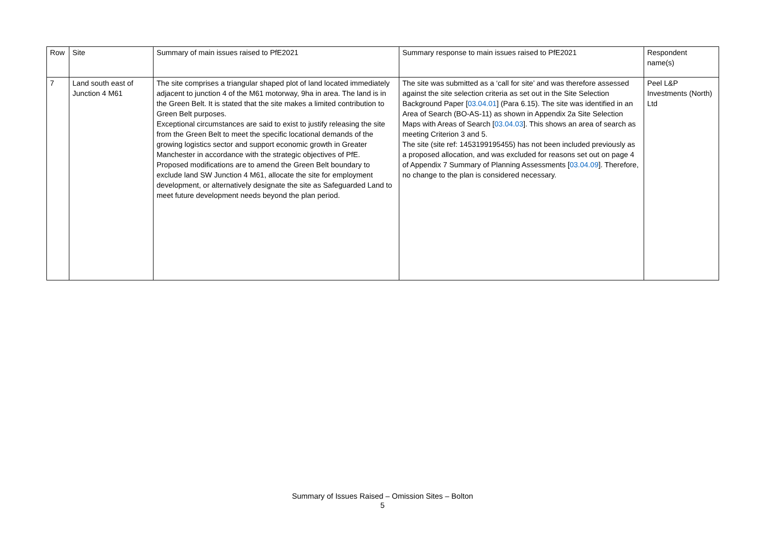| Row | Site | Summary of main issues raised to PfE2021 | Summary response to main issues raised to PfE2021 | Respondent name(s) |
| 7 | Land south east of Junction 4 M61 | The site comprises a triangular shaped plot of land located immediately adjacent to junction 4 of the M61 motorway, 9ha in area. The land is in the Green Belt. It is stated that the site makes a limited contribution to Green Belt purposes. Exceptional circumstances are said to exist to justify releasing the site from the Green Belt to meet the specific locational demands of the growing logistics sector and support economic growth in Greater Manchester in accordance with the strategic objectives of PfE. Proposed modifications are to amend the Green Belt boundary to exclude land SW Junction 4 M61, allocate the site for employment development, or alternatively designate the site as Safeguarded Land to meet future development needs beyond the plan period. | The site was submitted as a ‘call for site’ and was therefore assessed against the site selection criteria as set out in the Site Selection Background Paper [ 03.04.01 ] (Para 6.15). The site was identified in an Area of Search (BO-AS-11) as shown in Appendix 2a Site Selection Maps with Areas of Search [ 03.04.03 ]. This shows an area of search as meeting Criterion 3 and 5. The site (site ref: 1453199195455) has not been included previously as a proposed allocation, and was excluded for reasons set out on page 4 of Appendix 7 Summary of Planning Assessments [ 03.04.09 ]. Therefore, no change to the plan is considered necessary. | Peel L&P Investments (North) Ltd |
Summary of Issues Raised – Omission Sites – Bolton
5